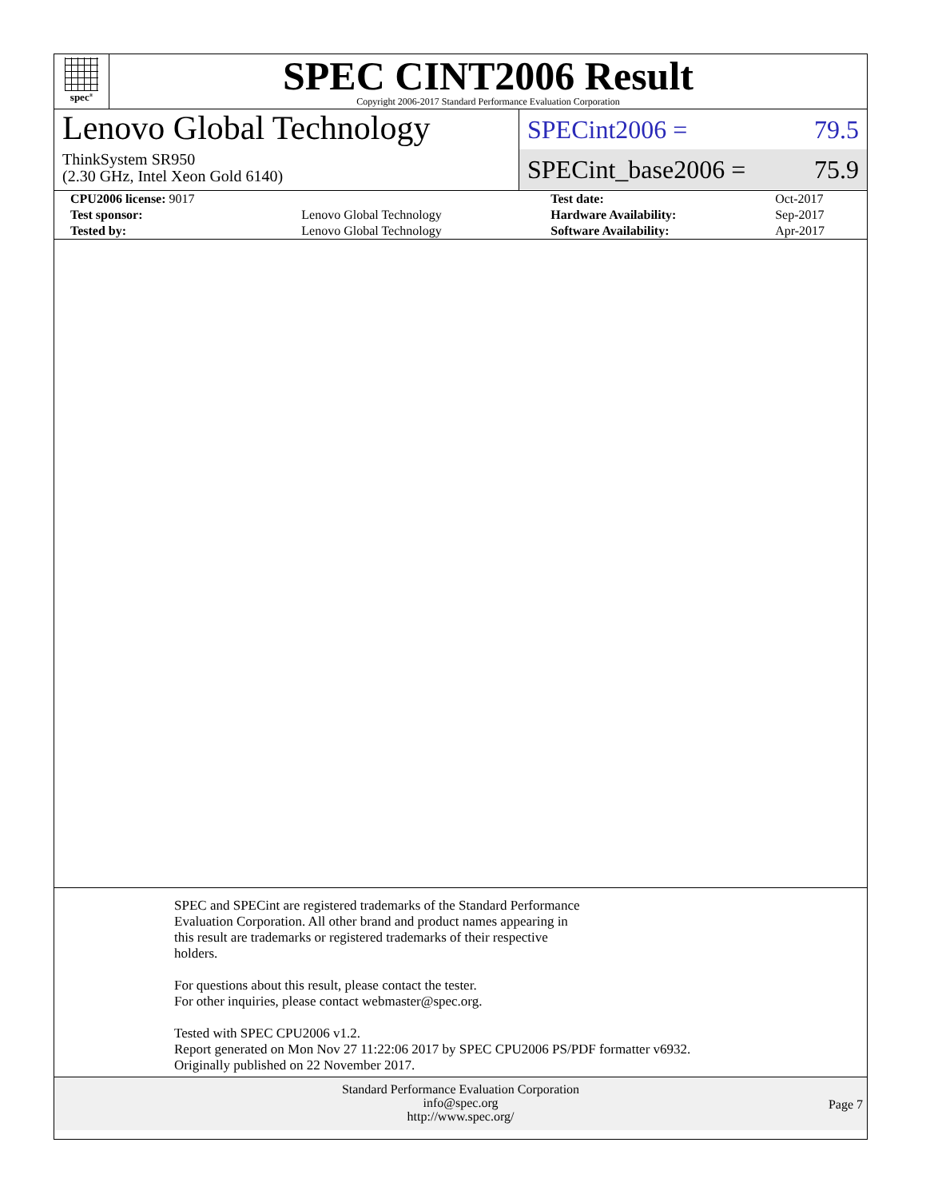spec<sup>®</sup>
SPEC CINT2006 Result
Copyright 2006-2017 Standard Performance Evaluation Corporation
Lenovo Global Technology
ThinkSystem SR950
(2.30 GHz, Intel Xeon Gold 6140)
SPECint2006 = 79.5
SPECint_base2006 = 75.9
| CPU2006 license: 9017 | | Test date: | Oct-2017 |
| Test sponsor: | Lenovo Global Technology | Hardware Availability: | Sep-2017 |
| Tested by: | Lenovo Global Technology | Software Availability: | Apr-2017 |
SPEC and SPECint are registered trademarks of the Standard Performance
Evaluation Corporation. All other brand and product names appearing in
this result are trademarks or registered trademarks of their respective
holders.
For questions about this result, please contact the tester.
For other inquiries, please contact webmaster@spec.org.
Tested with SPEC CPU2006 v1.2.
Report generated on Mon Nov 27 11:22:06 2017 by SPEC CPU2006 PS/PDF formatter v6932.
Originally published on 22 November 2017.
Standard Performance Evaluation Corporation
info@spec.org
http://www.spec.org/
Page 7